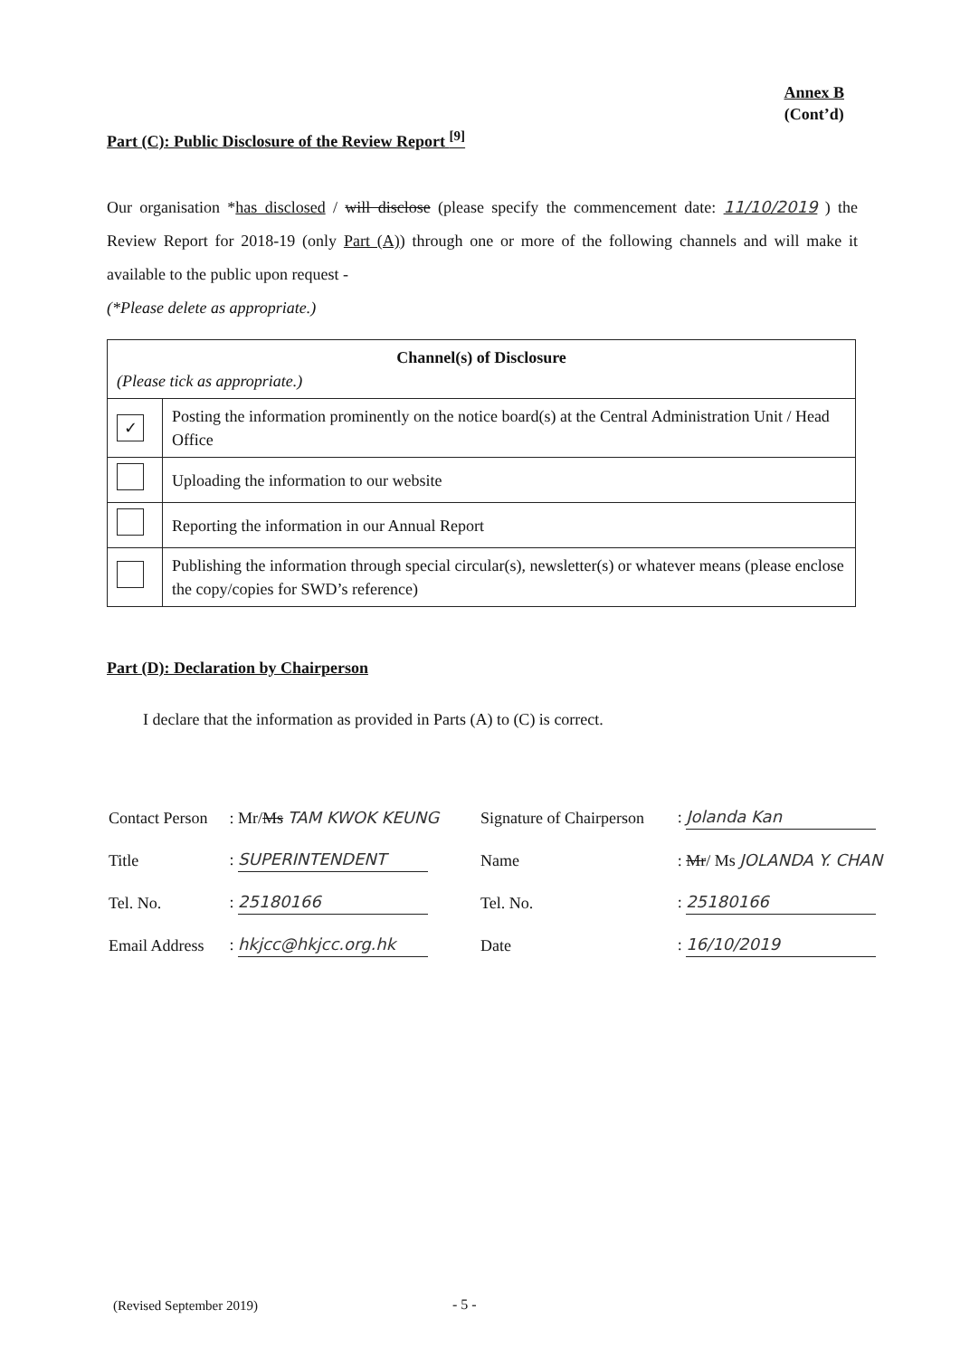Annex B
(Cont’d)
Part (C): Public Disclosure of the Review Report <sup>[9]</sup>
Our organisation *has disclosed / will disclose (please specify the commencement date: 11/10/2019 ) the Review Report for 2018-19 (only Part (A)) through one or more of the following channels and will make it available to the public upon request -
(*Please delete as appropriate.)
| Channel(s) of Disclosure (Please tick as appropriate.) | |
| ✓ | Posting the information prominently on the notice board(s) at the Central Administration Unit / Head Office |
| | Uploading the information to our website |
| | Reporting the information in our Annual Report |
| | Publishing the information through special circular(s), newsletter(s) or whatever means (please enclose the copy/copies for SWD’s reference) |
Part (D): Declaration by Chairperson
I declare that the information as provided in Parts (A) to (C) is correct.
| Contact Person | : Mr/ Ms TAM KWOK KEUNG | Signature of Chairperson | : Jolanda Kan |
| Title | : SUPERINTENDENT | Name | : Mr / Ms JOLANDA Y. CHAN |
| Tel. No. | : 25180166 | Tel. No. | : 25180166 |
| Email Address | : hkjcc@hkjcc.org.hk | Date | : 16/10/2019 |
(Revised September 2019) - 5 -